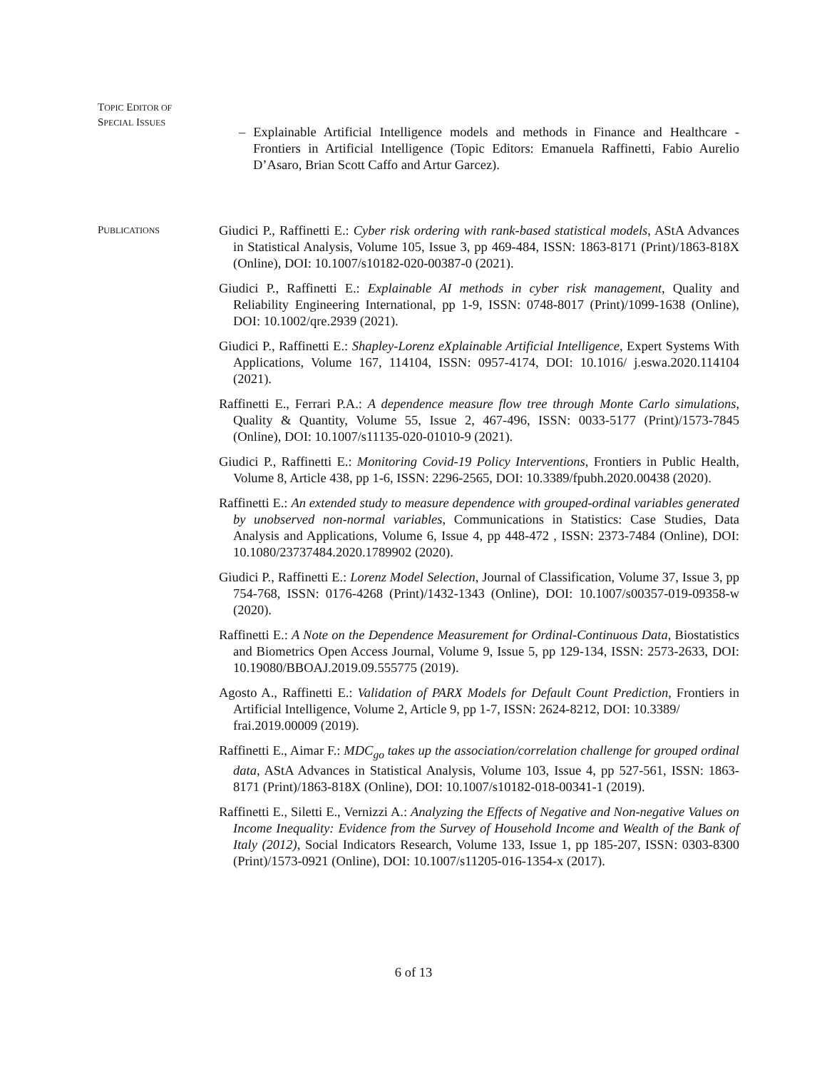TOPIC EDITOR OF
SPECIAL ISSUES
– Explainable Artificial Intelligence models and methods in Finance and Healthcare - Frontiers in Artificial Intelligence (Topic Editors: Emanuela Raffinetti, Fabio Aurelio D’Asaro, Brian Scott Caffo and Artur Garcez).
PUBLICATIONS
Giudici P., Raffinetti E.: Cyber risk ordering with rank-based statistical models, AStA Advances in Statistical Analysis, Volume 105, Issue 3, pp 469-484, ISSN: 1863-8171 (Print)/1863-818X (Online), DOI: 10.1007/s10182-020-00387-0 (2021).
Giudici P., Raffinetti E.: Explainable AI methods in cyber risk management, Quality and Reliability Engineering International, pp 1-9, ISSN: 0748-8017 (Print)/1099-1638 (Online), DOI: 10.1002/qre.2939 (2021).
Giudici P., Raffinetti E.: Shapley-Lorenz eXplainable Artificial Intelligence, Expert Systems With Applications, Volume 167, 114104, ISSN: 0957-4174, DOI: 10.1016/ j.eswa.2020.114104 (2021).
Raffinetti E., Ferrari P.A.: A dependence measure flow tree through Monte Carlo simulations, Quality & Quantity, Volume 55, Issue 2, 467-496, ISSN: 0033-5177 (Print)/1573-7845 (Online), DOI: 10.1007/s11135-020-01010-9 (2021).
Giudici P., Raffinetti E.: Monitoring Covid-19 Policy Interventions, Frontiers in Public Health, Volume 8, Article 438, pp 1-6, ISSN: 2296-2565, DOI: 10.3389/fpubh.2020.00438 (2020).
Raffinetti E.: An extended study to measure dependence with grouped-ordinal variables generated by unobserved non-normal variables, Communications in Statistics: Case Studies, Data Analysis and Applications, Volume 6, Issue 4, pp 448-472 , ISSN: 2373-7484 (Online), DOI: 10.1080/23737484.2020.1789902 (2020).
Giudici P., Raffinetti E.: Lorenz Model Selection, Journal of Classification, Volume 37, Issue 3, pp 754-768, ISSN: 0176-4268 (Print)/1432-1343 (Online), DOI: 10.1007/s00357-019-09358-w (2020).
Raffinetti E.: A Note on the Dependence Measurement for Ordinal-Continuous Data, Biostatistics and Biometrics Open Access Journal, Volume 9, Issue 5, pp 129-134, ISSN: 2573-2633, DOI: 10.19080/BBOAJ.2019.09.555775 (2019).
Agosto A., Raffinetti E.: Validation of PARX Models for Default Count Prediction, Frontiers in Artificial Intelligence, Volume 2, Article 9, pp 1-7, ISSN: 2624-8212, DOI: 10.3389/
frai.2019.00009 (2019).
Raffinetti E., Aimar F.: MDC<sub>go</sub> takes up the association/correlation challenge for grouped ordinal data, AStA Advances in Statistical Analysis, Volume 103, Issue 4, pp 527-561, ISSN: 1863-8171 (Print)/1863-818X (Online), DOI: 10.1007/s10182-018-00341-1 (2019).
Raffinetti E., Siletti E., Vernizzi A.: Analyzing the Effects of Negative and Non-negative Values on Income Inequality: Evidence from the Survey of Household Income and Wealth of the Bank of Italy (2012), Social Indicators Research, Volume 133, Issue 1, pp 185-207, ISSN: 0303-8300 (Print)/1573-0921 (Online), DOI: 10.1007/s11205-016-1354-x (2017).
6 of 13